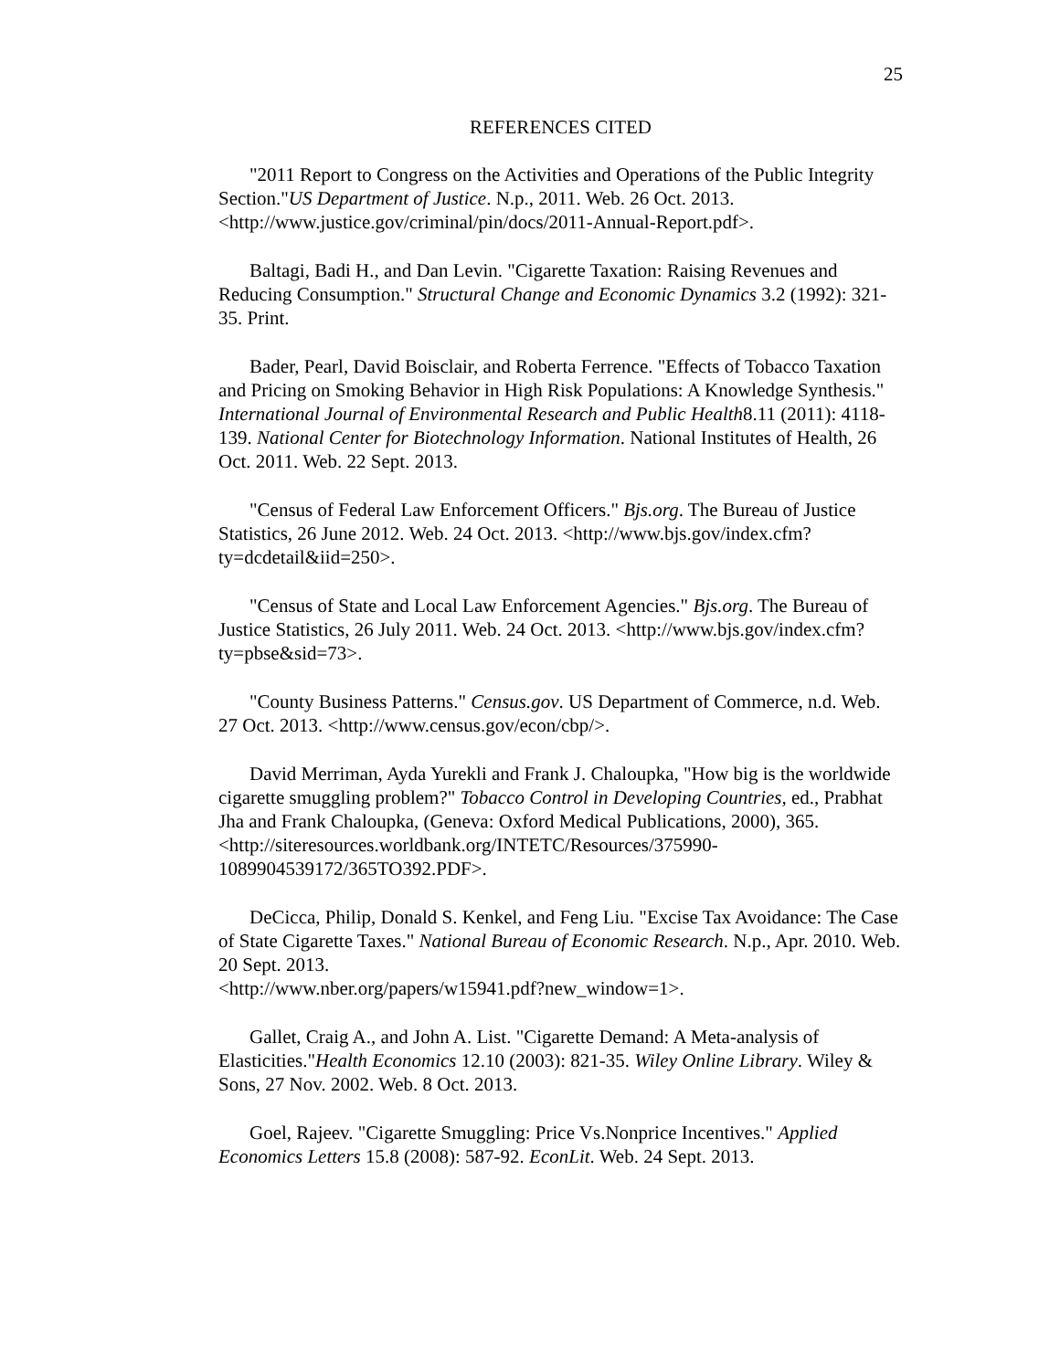25
REFERENCES CITED
"2011 Report to Congress on the Activities and Operations of the Public Integrity Section."US Department of Justice. N.p., 2011. Web. 26 Oct. 2013. <http://www.justice.gov/criminal/pin/docs/2011-Annual-Report.pdf>.
Baltagi, Badi H., and Dan Levin. "Cigarette Taxation: Raising Revenues and Reducing Consumption." Structural Change and Economic Dynamics 3.2 (1992): 321-35. Print.
Bader, Pearl, David Boisclair, and Roberta Ferrence. "Effects of Tobacco Taxation and Pricing on Smoking Behavior in High Risk Populations: A Knowledge Synthesis." International Journal of Environmental Research and Public Health8.11 (2011): 4118-139. National Center for Biotechnology Information. National Institutes of Health, 26 Oct. 2011. Web. 22 Sept. 2013.
"Census of Federal Law Enforcement Officers." Bjs.org. The Bureau of Justice Statistics, 26 June 2012. Web. 24 Oct. 2013. <http://www.bjs.gov/index.cfm?ty=dcdetail&iid=250>.
"Census of State and Local Law Enforcement Agencies." Bjs.org. The Bureau of Justice Statistics, 26 July 2011. Web. 24 Oct. 2013. <http://www.bjs.gov/index.cfm?ty=pbse&sid=73>.
"County Business Patterns." Census.gov. US Department of Commerce, n.d. Web. 27 Oct. 2013. <http://www.census.gov/econ/cbp/>.
David Merriman, Ayda Yurekli and Frank J. Chaloupka, "How big is the worldwide cigarette smuggling problem?" Tobacco Control in Developing Countries, ed., Prabhat Jha and Frank Chaloupka, (Geneva: Oxford Medical Publications, 2000), 365.
<http://siteresources.worldbank.org/INTETC/Resources/375990-1089904539172/365TO392.PDF>.
DeCicca, Philip, Donald S. Kenkel, and Feng Liu. "Excise Tax Avoidance: The Case of State Cigarette Taxes." National Bureau of Economic Research. N.p., Apr. 2010. Web. 20 Sept. 2013.
<http://www.nber.org/papers/w15941.pdf?new_window=1>.
Gallet, Craig A., and John A. List. "Cigarette Demand: A Meta-analysis of Elasticities."Health Economics 12.10 (2003): 821-35. Wiley Online Library. Wiley & Sons, 27 Nov. 2002. Web. 8 Oct. 2013.
Goel, Rajeev. "Cigarette Smuggling: Price Vs.Nonprice Incentives." Applied Economics Letters 15.8 (2008): 587-92. EconLit. Web. 24 Sept. 2013.